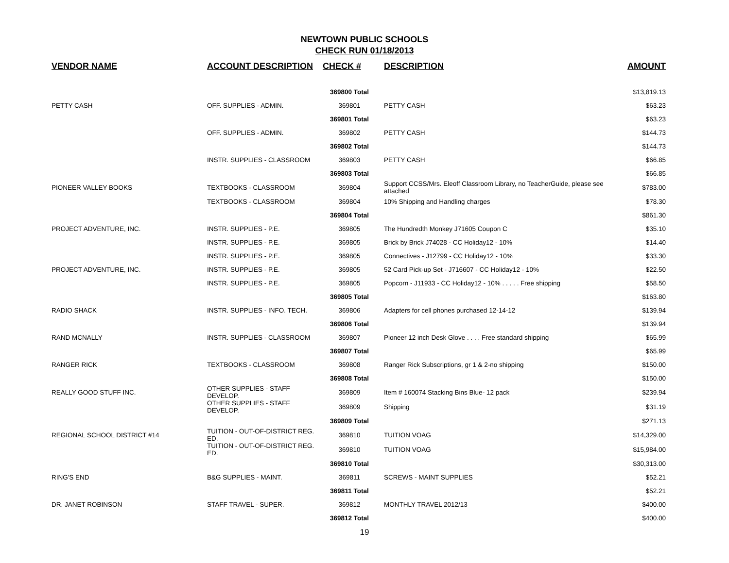NEWTOWN PUBLIC SCHOOLS
CHECK RUN 01/18/2013
| VENDOR NAME | ACCOUNT DESCRIPTION | CHECK # | DESCRIPTION | AMOUNT |
| --- | --- | --- | --- | --- |
| | | 369800 Total | | $13,819.13 |
| PETTY CASH | OFF. SUPPLIES - ADMIN. | 369801 | PETTY CASH | $63.23 |
| | | 369801 Total | | $63.23 |
| | OFF. SUPPLIES - ADMIN. | 369802 | PETTY CASH | $144.73 |
| | | 369802 Total | | $144.73 |
| | INSTR. SUPPLIES - CLASSROOM | 369803 | PETTY CASH | $66.85 |
| | | 369803 Total | | $66.85 |
| PIONEER VALLEY BOOKS | TEXTBOOKS - CLASSROOM | 369804 | Support CCSS/Mrs. Eleoff Classroom Library, no TeacherGuide, please see attached | $783.00 |
| | TEXTBOOKS - CLASSROOM | 369804 | 10% Shipping and Handling charges | $78.30 |
| | | 369804 Total | | $861.30 |
| PROJECT ADVENTURE, INC. | INSTR. SUPPLIES - P.E. | 369805 | The Hundredth Monkey J71605 Coupon C | $35.10 |
| | INSTR. SUPPLIES - P.E. | 369805 | Brick by Brick J74028 - CC Holiday12 - 10% | $14.40 |
| | INSTR. SUPPLIES - P.E. | 369805 | Connectives - J12799 - CC Holiday12 - 10% | $33.30 |
| PROJECT ADVENTURE, INC. | INSTR. SUPPLIES - P.E. | 369805 | 52 Card Pick-up Set - J716607 - CC Holiday12 - 10% | $22.50 |
| | INSTR. SUPPLIES - P.E. | 369805 | Popcorn - J11933 - CC Holiday12 - 10% . . . . . Free shipping | $58.50 |
| | | 369805 Total | | $163.80 |
| RADIO SHACK | INSTR. SUPPLIES - INFO. TECH. | 369806 | Adapters for cell phones purchased 12-14-12 | $139.94 |
| | | 369806 Total | | $139.94 |
| RAND MCNALLY | INSTR. SUPPLIES - CLASSROOM | 369807 | Pioneer 12 inch Desk Glove . . . . Free standard shipping | $65.99 |
| | | 369807 Total | | $65.99 |
| RANGER RICK | TEXTBOOKS - CLASSROOM | 369808 | Ranger Rick Subscriptions, gr 1 & 2-no shipping | $150.00 |
| | | 369808 Total | | $150.00 |
| REALLY GOOD STUFF INC. | OTHER SUPPLIES - STAFF DEVELOP. | 369809 | Item # 160074 Stacking Bins Blue- 12 pack | $239.94 |
| | OTHER SUPPLIES - STAFF DEVELOP. | 369809 | Shipping | $31.19 |
| | | 369809 Total | | $271.13 |
| REGIONAL SCHOOL DISTRICT #14 | TUITION - OUT-OF-DISTRICT REG. ED. | 369810 | TUITION VOAG | $14,329.00 |
| | TUITION - OUT-OF-DISTRICT REG. ED. | 369810 | TUITION VOAG | $15,984.00 |
| | | 369810 Total | | $30,313.00 |
| RING'S END | B&G SUPPLIES - MAINT. | 369811 | SCREWS - MAINT SUPPLIES | $52.21 |
| | | 369811 Total | | $52.21 |
| DR. JANET ROBINSON | STAFF TRAVEL - SUPER. | 369812 | MONTHLY TRAVEL 2012/13 | $400.00 |
| | | 369812 Total | | $400.00 |
19